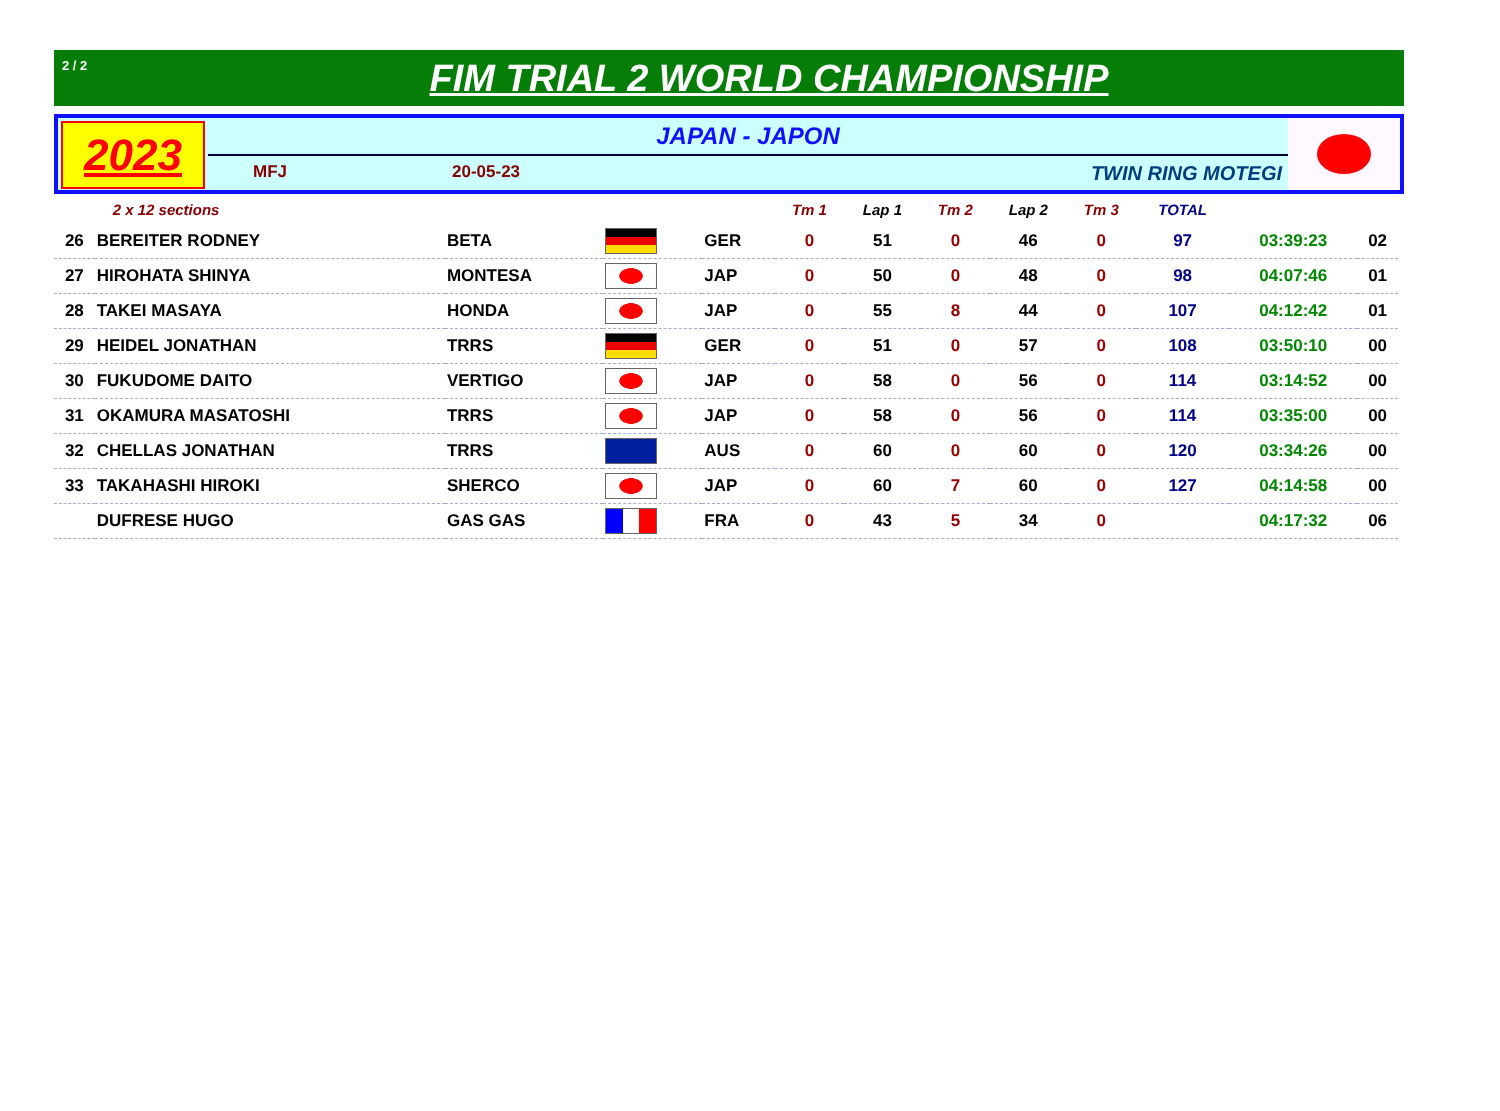2 / 2
FIM TRIAL 2 WORLD CHAMPIONSHIP
2023
JAPAN - JAPON
MFJ 20-05-23 TWIN RING MOTEGI
| | 2 x 12 sections | | | | Tm 1 | Lap 1 | Tm 2 | Lap 2 | Tm 3 | TOTAL | | |
| --- | --- | --- | --- | --- | --- | --- | --- | --- | --- | --- | --- | --- |
| 26 | BEREITER RODNEY | BETA | | GER | 0 | 51 | 0 | 46 | 0 | 97 | 03:39:23 | 02 |
| 27 | HIROHATA SHINYA | MONTESA | | JAP | 0 | 50 | 0 | 48 | 0 | 98 | 04:07:46 | 01 |
| 28 | TAKEI MASAYA | HONDA | | JAP | 0 | 55 | 8 | 44 | 0 | 107 | 04:12:42 | 01 |
| 29 | HEIDEL JONATHAN | TRRS | | GER | 0 | 51 | 0 | 57 | 0 | 108 | 03:50:10 | 00 |
| 30 | FUKUDOME DAITO | VERTIGO | | JAP | 0 | 58 | 0 | 56 | 0 | 114 | 03:14:52 | 00 |
| 31 | OKAMURA MASATOSHI | TRRS | | JAP | 0 | 58 | 0 | 56 | 0 | 114 | 03:35:00 | 00 |
| 32 | CHELLAS JONATHAN | TRRS | | AUS | 0 | 60 | 0 | 60 | 0 | 120 | 03:34:26 | 00 |
| 33 | TAKAHASHI HIROKI | SHERCO | | JAP | 0 | 60 | 7 | 60 | 0 | 127 | 04:14:58 | 00 |
| | DUFRESE HUGO | GAS GAS | | FRA | 0 | 43 | 5 | 34 | 0 | | 04:17:32 | 06 |